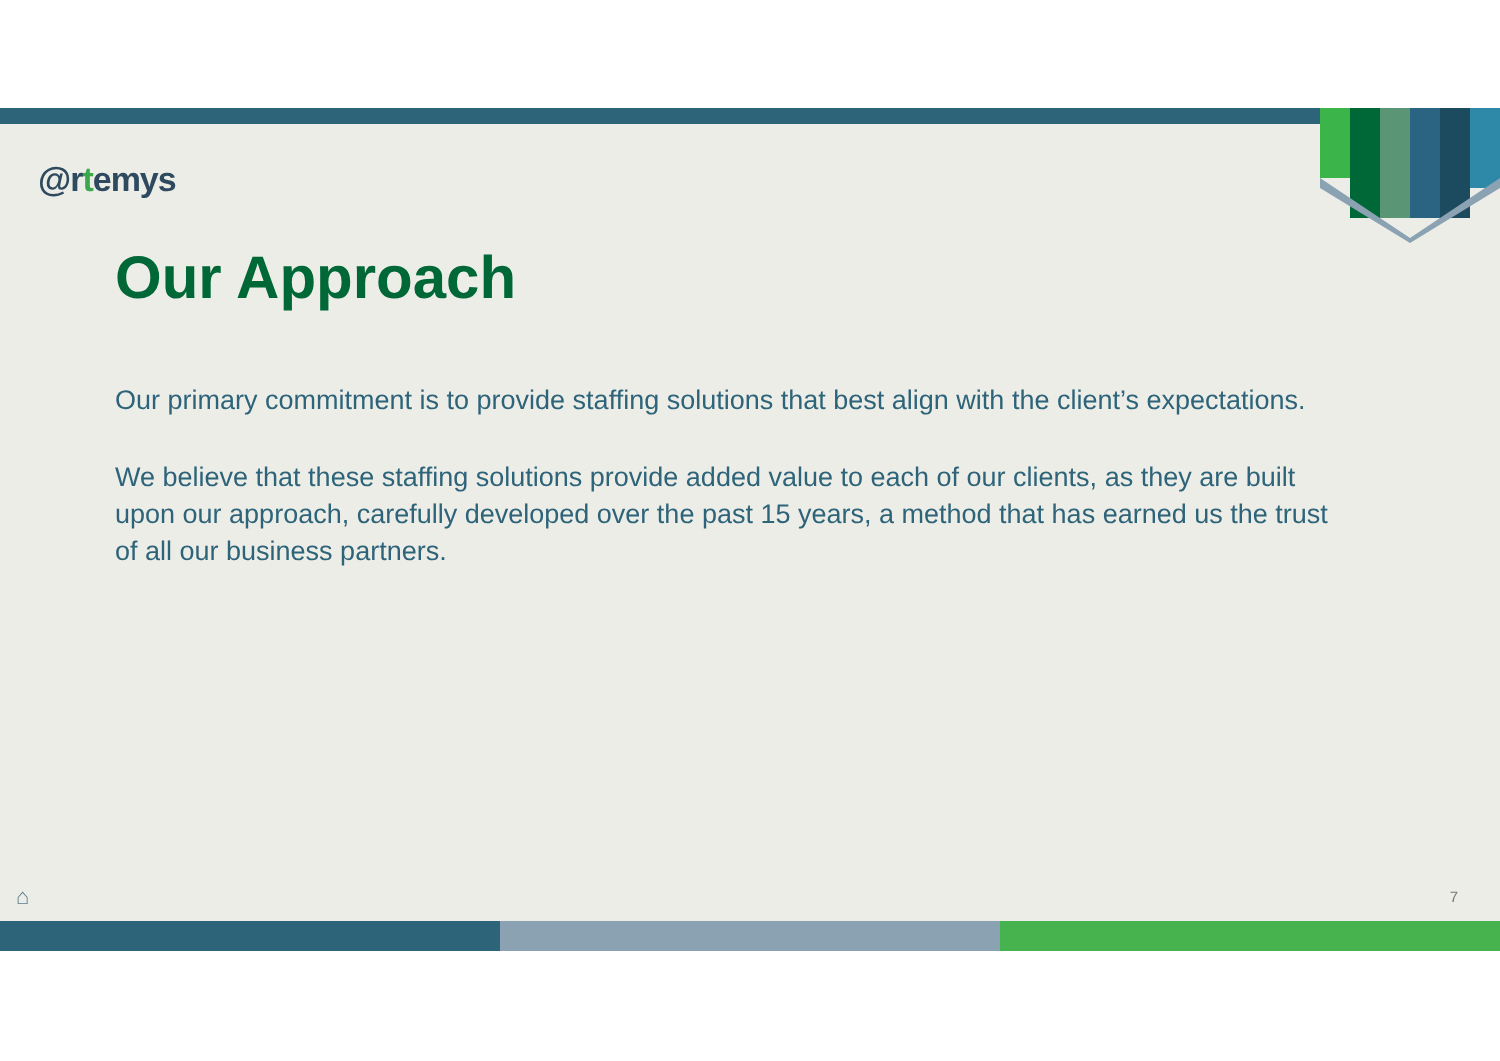@rtemys
Our Approach
Our primary commitment is to provide staffing solutions that best align with the client’s expectations.
We believe that these staffing solutions provide added value to each of our clients, as they are built upon our approach, carefully developed over the past 15 years, a method that has earned us the trust of all our business partners.
⌂ 7